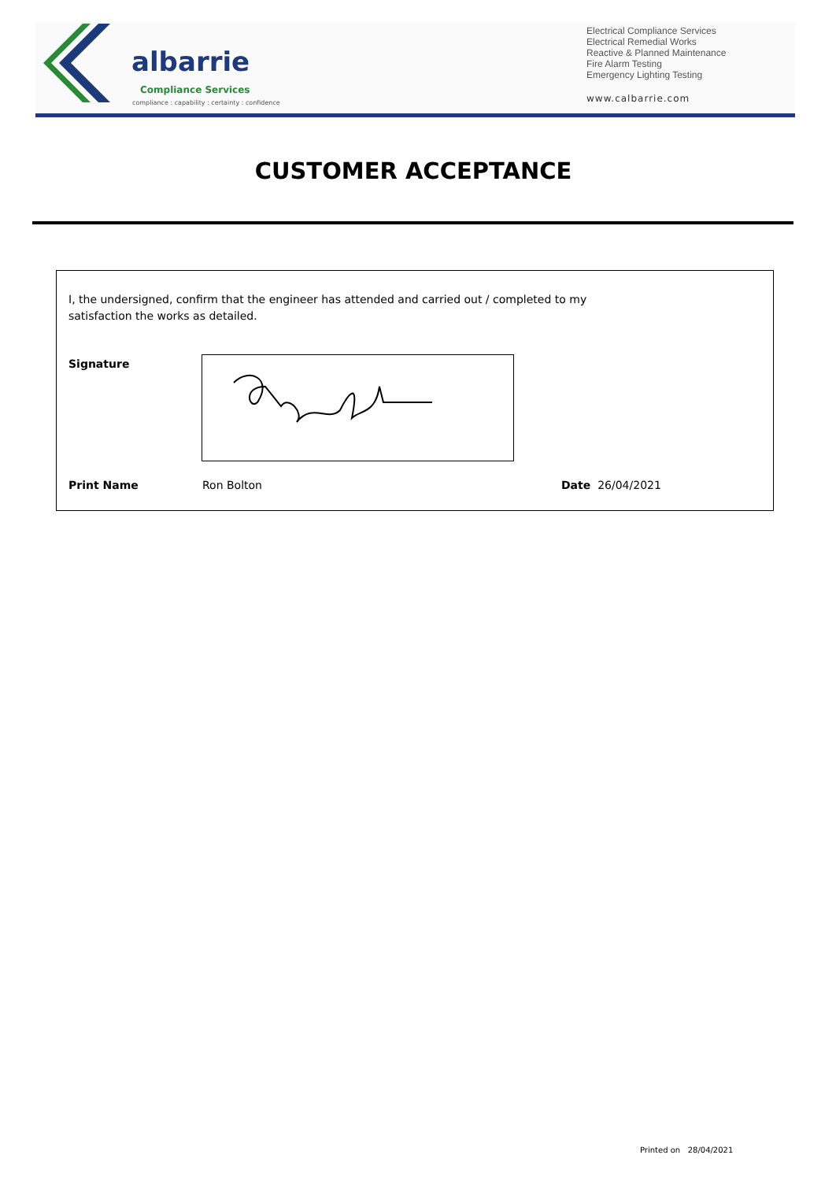albarrie
Compliance Services
compliance : capability : certainty : confidence
Electrical Compliance Services
Electrical Remedial Works
Reactive & Planned Maintenance
Fire Alarm Testing
Emergency Lighting Testing
www.calbarrie.com
CUSTOMER ACCEPTANCE
I, the undersigned, confirm that the engineer has attended and carried out / completed to my satisfaction the works as detailed.
Signature
Print Name Ron Bolton Date 26/04/2021
Printed on 28/04/2021